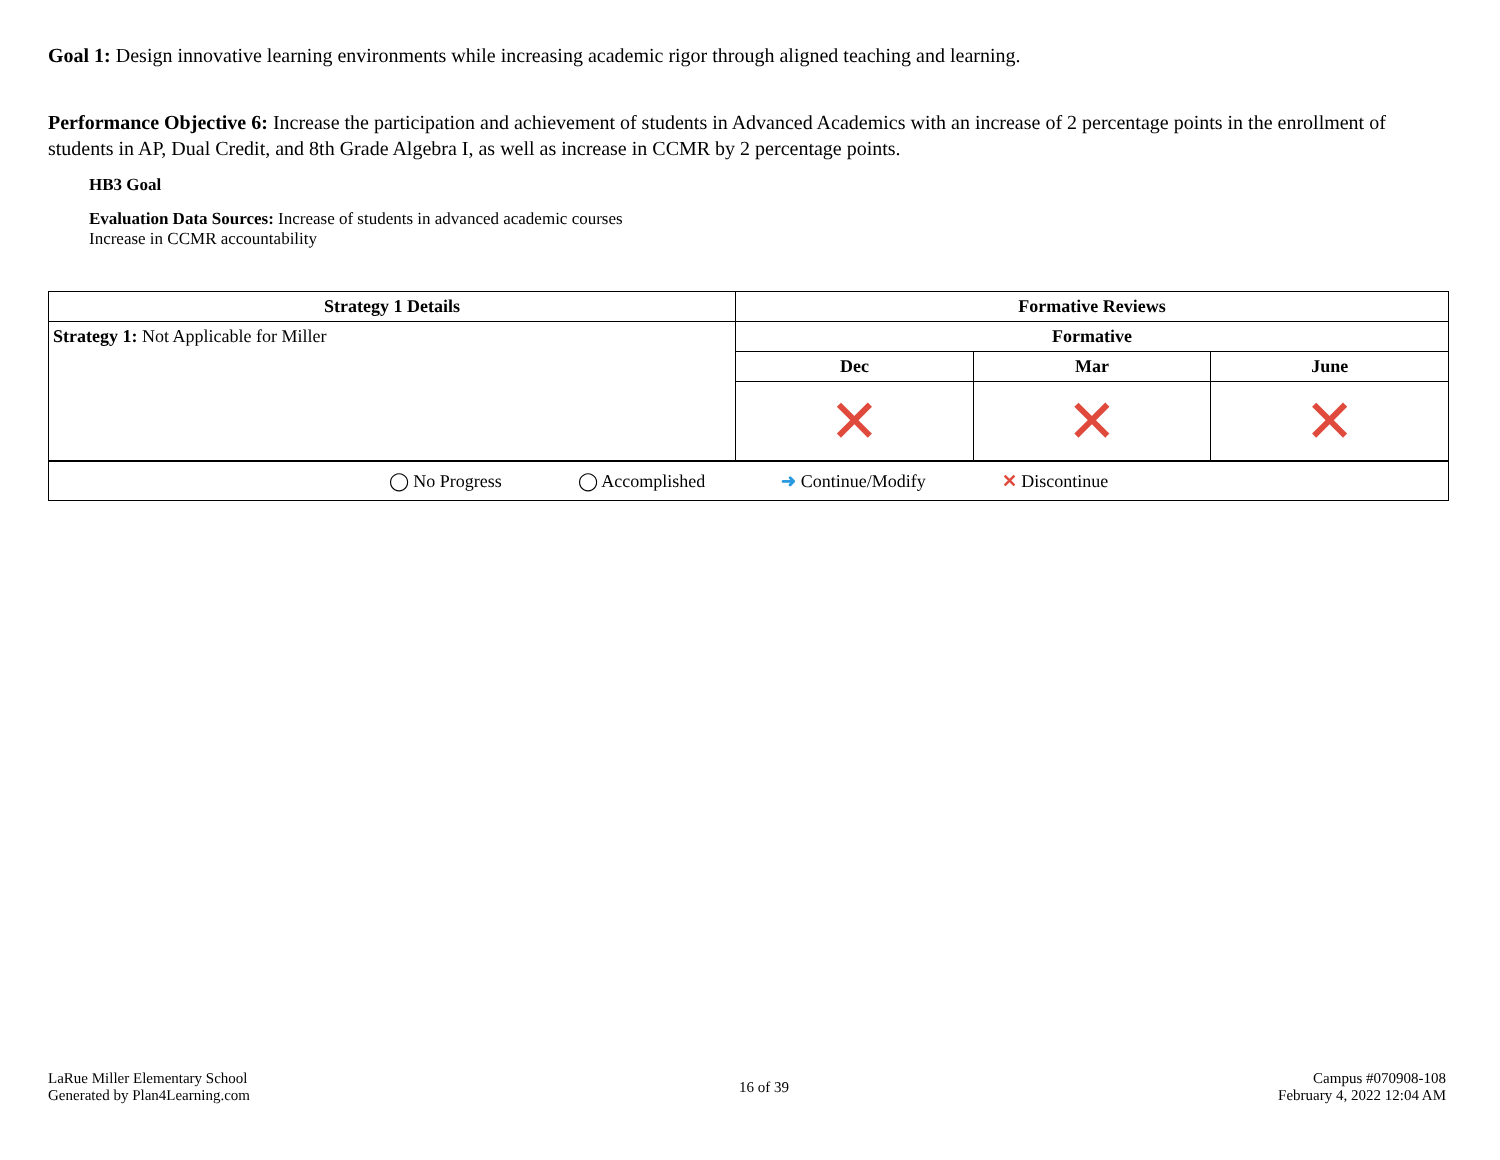Goal 1: Design innovative learning environments while increasing academic rigor through aligned teaching and learning.
Performance Objective 6: Increase the participation and achievement of students in Advanced Academics with an increase of 2 percentage points in the enrollment of students in AP, Dual Credit, and 8th Grade Algebra I, as well as increase in CCMR by 2 percentage points.
HB3 Goal
Evaluation Data Sources: Increase of students in advanced academic courses
Increase in CCMR accountability
| Strategy 1 Details | Formative Reviews | | |
| --- | --- | --- | --- |
| Strategy 1: Not Applicable for Miller | Formative | | |
| | Dec | Mar | June |
| | ✕ | ✕ | ✕ |
| ◯ No Progress ◯ Accomplished ➜ Continue/Modify ✕ Discontinue | | | |
LaRue Miller Elementary School
Generated by Plan4Learning.com
16 of 39
Campus #070908-108
February 4, 2022 12:04 AM